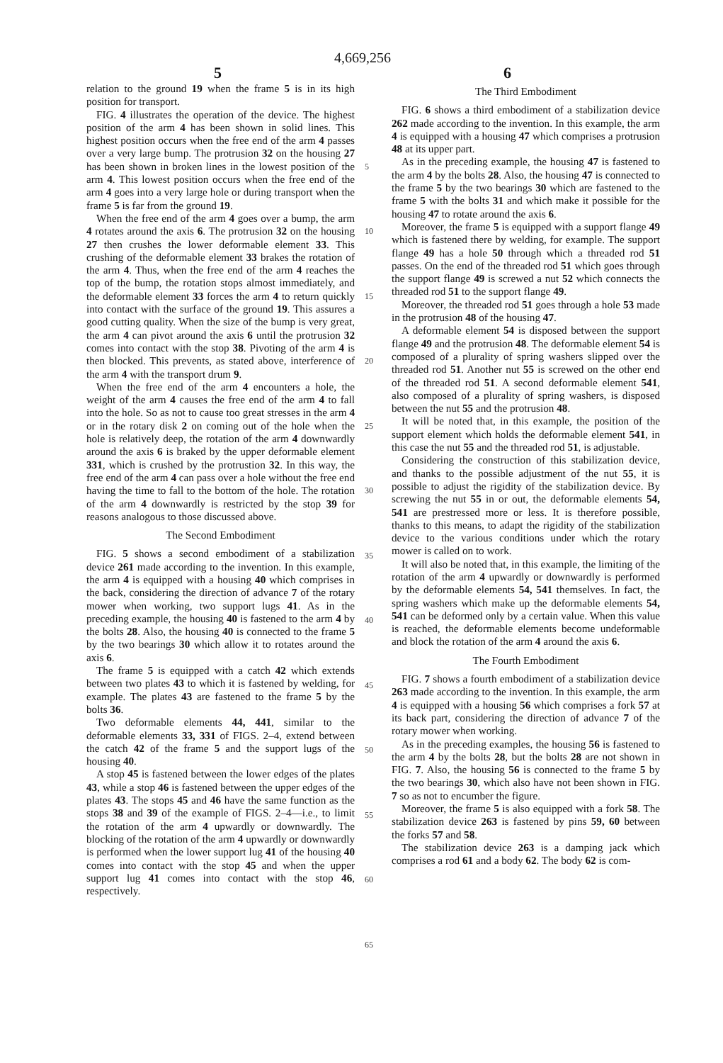5 4,669,256 6
relation to the ground 19 when the frame 5 is in its high position for transport.
FIG. 4 illustrates the operation of the device. The highest position of the arm 4 has been shown in solid lines. This highest position occurs when the free end of the arm 4 passes over a very large bump. The protrusion 32 on the housing 27 has been shown in broken lines in the lowest position of the arm 4. This lowest position occurs when the free end of the arm 4 goes into a very large hole or during transport when the frame 5 is far from the ground 19.
When the free end of the arm 4 goes over a bump, the arm 4 rotates around the axis 6. The protrusion 32 on the housing 27 then crushes the lower deformable element 33. This crushing of the deformable element 33 brakes the rotation of the arm 4. Thus, when the free end of the arm 4 reaches the top of the bump, the rotation stops almost immediately, and the deformable element 33 forces the arm 4 to return quickly into contact with the surface of the ground 19. This assures a good cutting quality. When the size of the bump is very great, the arm 4 can pivot around the axis 6 until the protrusion 32 comes into contact with the stop 38. Pivoting of the arm 4 is then blocked. This prevents, as stated above, interference of the arm 4 with the transport drum 9.
When the free end of the arm 4 encounters a hole, the weight of the arm 4 causes the free end of the arm 4 to fall into the hole. So as not to cause too great stresses in the arm 4 or in the rotary disk 2 on coming out of the hole when the hole is relatively deep, the rotation of the arm 4 downwardly around the axis 6 is braked by the upper deformable element 331, which is crushed by the protrustion 32. In this way, the free end of the arm 4 can pass over a hole without the free end having the time to fall to the bottom of the hole. The rotation of the arm 4 downwardly is restricted by the stop 39 for reasons analogous to those discussed above.
The Second Embodiment
FIG. 5 shows a second embodiment of a stabilization device 261 made according to the invention. In this example, the arm 4 is equipped with a housing 40 which comprises in the back, considering the direction of advance 7 of the rotary mower when working, two support lugs 41. As in the preceding example, the housing 40 is fastened to the arm 4 by the bolts 28. Also, the housing 40 is connected to the frame 5 by the two bearings 30 which allow it to rotates around the axis 6.
The frame 5 is equipped with a catch 42 which extends between two plates 43 to which it is fastened by welding, for example. The plates 43 are fastened to the frame 5 by the bolts 36.
Two deformable elements 44, 441, similar to the deformable elements 33, 331 of FIGS. 2–4, extend between the catch 42 of the frame 5 and the support lugs of the housing 40.
A stop 45 is fastened between the lower edges of the plates 43, while a stop 46 is fastened between the upper edges of the plates 43. The stops 45 and 46 have the same function as the stops 38 and 39 of the example of FIGS. 2–4—i.e., to limit the rotation of the arm 4 upwardly or downwardly. The blocking of the rotation of the arm 4 upwardly or downwardly is performed when the lower support lug 41 of the housing 40 comes into contact with the stop 45 and when the upper support lug 41 comes into contact with the stop 46, respectively.
5
10
15
20
25
30
35
40
45
50
55
60
65
The Third Embodiment
FIG. 6 shows a third embodiment of a stabilization device 262 made according to the invention. In this example, the arm 4 is equipped with a housing 47 which comprises a protrusion 48 at its upper part.
As in the preceding example, the housing 47 is fastened to the arm 4 by the bolts 28. Also, the housing 47 is connected to the frame 5 by the two bearings 30 which are fastened to the frame 5 with the bolts 31 and which make it possible for the housing 47 to rotate around the axis 6.
Moreover, the frame 5 is equipped with a support flange 49 which is fastened there by welding, for example. The support flange 49 has a hole 50 through which a threaded rod 51 passes. On the end of the threaded rod 51 which goes through the support flange 49 is screwed a nut 52 which connects the threaded rod 51 to the support flange 49.
Moreover, the threaded rod 51 goes through a hole 53 made in the protrusion 48 of the housing 47.
A deformable element 54 is disposed between the support flange 49 and the protrusion 48. The deformable element 54 is composed of a plurality of spring washers slipped over the threaded rod 51. Another nut 55 is screwed on the other end of the threaded rod 51. A second deformable element 541, also composed of a plurality of spring washers, is disposed between the nut 55 and the protrusion 48.
It will be noted that, in this example, the position of the support element which holds the deformable element 541, in this case the nut 55 and the threaded rod 51, is adjustable.
Considering the construction of this stabilization device, and thanks to the possible adjustment of the nut 55, it is possible to adjust the rigidity of the stabilization device. By screwing the nut 55 in or out, the deformable elements 54, 541 are prestressed more or less. It is therefore possible, thanks to this means, to adapt the rigidity of the stabilization device to the various conditions under which the rotary mower is called on to work.
It will also be noted that, in this example, the limiting of the rotation of the arm 4 upwardly or downwardly is performed by the deformable elements 54, 541 themselves. In fact, the spring washers which make up the deformable elements 54, 541 can be deformed only by a certain value. When this value is reached, the deformable elements become undeformable and block the rotation of the arm 4 around the axis 6.
The Fourth Embodiment
FIG. 7 shows a fourth embodiment of a stabilization device 263 made according to the invention. In this example, the arm 4 is equipped with a housing 56 which comprises a fork 57 at its back part, considering the direction of advance 7 of the rotary mower when working.
As in the preceding examples, the housing 56 is fastened to the arm 4 by the bolts 28, but the bolts 28 are not shown in FIG. 7. Also, the housing 56 is connected to the frame 5 by the two bearings 30, which also have not been shown in FIG. 7 so as not to encumber the figure.
Moreover, the frame 5 is also equipped with a fork 58. The stabilization device 263 is fastened by pins 59, 60 between the forks 57 and 58.
The stabilization device 263 is a damping jack which comprises a rod 61 and a body 62. The body 62 is com-